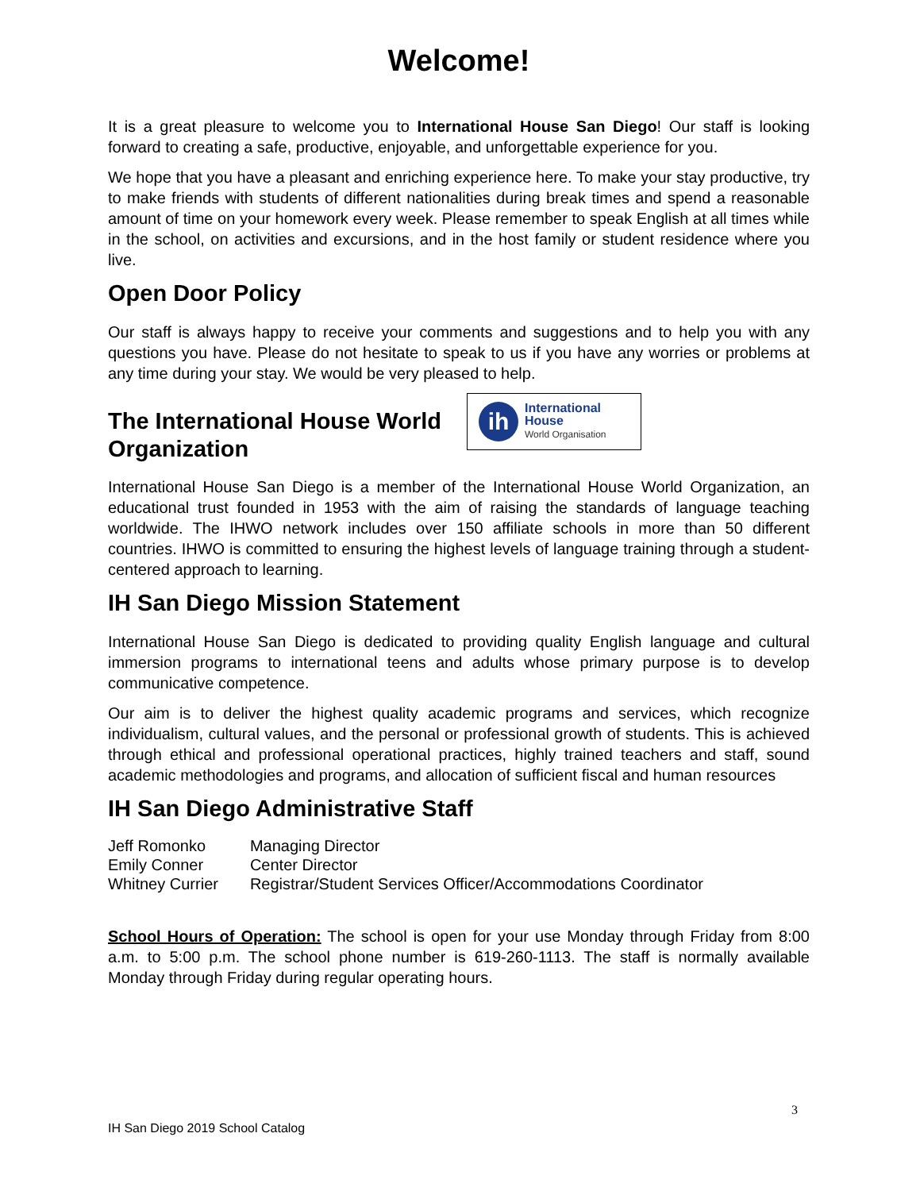Welcome!
It is a great pleasure to welcome you to International House San Diego! Our staff is looking forward to creating a safe, productive, enjoyable, and unforgettable experience for you.
We hope that you have a pleasant and enriching experience here. To make your stay productive, try to make friends with students of different nationalities during break times and spend a reasonable amount of time on your homework every week. Please remember to speak English at all times while in the school, on activities and excursions, and in the host family or student residence where you live.
Open Door Policy
Our staff is always happy to receive your comments and suggestions and to help you with any questions you have. Please do not hesitate to speak to us if you have any worries or problems at any time during your stay. We would be very pleased to help.
The International House World
Organization
ih
International
House
World Organisation
International House San Diego is a member of the International House World Organization, an educational trust founded in 1953 with the aim of raising the standards of language teaching worldwide. The IHWO network includes over 150 affiliate schools in more than 50 different countries. IHWO is committed to ensuring the highest levels of language training through a student-centered approach to learning.
IH San Diego Mission Statement
International House San Diego is dedicated to providing quality English language and cultural immersion programs to international teens and adults whose primary purpose is to develop communicative competence.
Our aim is to deliver the highest quality academic programs and services, which recognize individualism, cultural values, and the personal or professional growth of students. This is achieved through ethical and professional operational practices, highly trained teachers and staff, sound academic methodologies and programs, and allocation of sufficient fiscal and human resources
IH San Diego Administrative Staff
| Jeff Romonko | Managing Director |
| Emily Conner | Center Director |
| Whitney Currier | Registrar/Student Services Officer/Accommodations Coordinator |
School Hours of Operation: The school is open for your use Monday through Friday from 8:00 a.m. to 5:00 p.m. The school phone number is 619-260-1113. The staff is normally available Monday through Friday during regular operating hours.
3
IH San Diego 2019 School Catalog